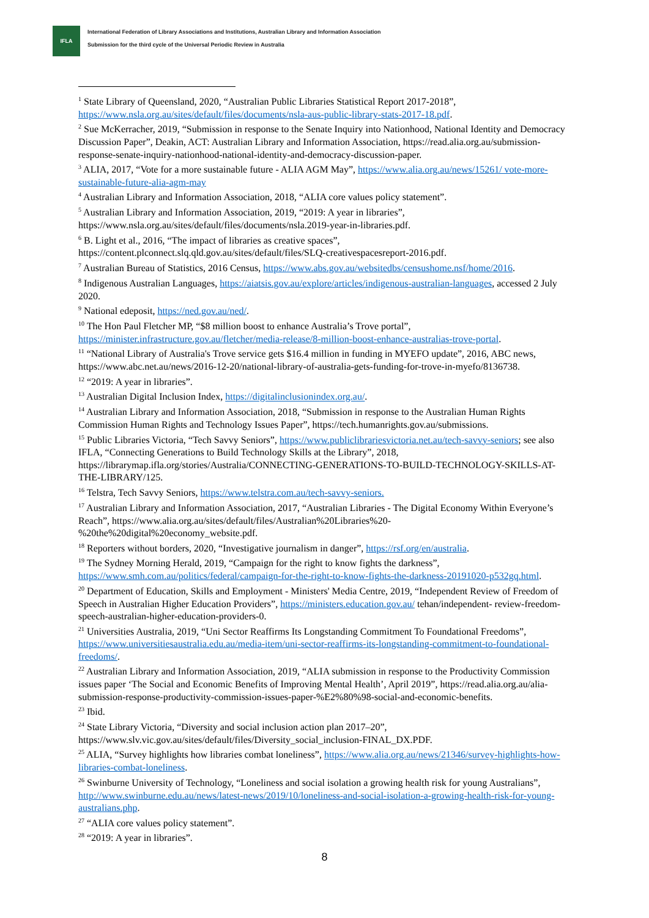IFLA
International Federation of Library Associations and Institutions, Australian Library and Information Association
Submission for the third cycle of the Universal Periodic Review in Australia
<sup>1</sup> State Library of Queensland, 2020, “Australian Public Libraries Statistical Report 2017-2018”, https://www.nsla.org.au/sites/default/files/documents/nsla-aus-public-library-stats-2017-18.pdf.
<sup>2</sup> Sue McKerracher, 2019, “Submission in response to the Senate Inquiry into Nationhood, National Identity and Democracy Discussion Paper”, Deakin, ACT: Australian Library and Information Association, https://read.alia.org.au/submission-response-senate-inquiry-nationhood-national-identity-and-democracy-discussion-paper.
<sup>3</sup> ALIA, 2017, “Vote for a more sustainable future - ALIA AGM May”, https://www.alia.org.au/news/15261/ vote-more-sustainable-future-alia-agm-may
<sup>4</sup> Australian Library and Information Association, 2018, “ALIA core values policy statement”.
<sup>5</sup> Australian Library and Information Association, 2019, “2019: A year in libraries”, https://www.nsla.org.au/sites/default/files/documents/nsla.2019-year-in-libraries.pdf.
<sup>6</sup> B. Light et al., 2016, “The impact of libraries as creative spaces”, https://content.plconnect.slq.qld.gov.au/sites/default/files/SLQ-creativespacesreport-2016.pdf.
<sup>7</sup> Australian Bureau of Statistics, 2016 Census, https://www.abs.gov.au/websitedbs/censushome.nsf/home/2016.
<sup>8</sup> Indigenous Australian Languages, https://aiatsis.gov.au/explore/articles/indigenous-australian-languages, accessed 2 July 2020.
<sup>9</sup> National edeposit, https://ned.gov.au/ned/.
<sup>10</sup> The Hon Paul Fletcher MP, “$8 million boost to enhance Australia’s Trove portal”, https://minister.infrastructure.gov.au/fletcher/media-release/8-million-boost-enhance-australias-trove-portal.
<sup>11</sup> “National Library of Australia's Trove service gets $16.4 million in funding in MYEFO update”, 2016, ABC news, https://www.abc.net.au/news/2016-12-20/national-library-of-australia-gets-funding-for-trove-in-myefo/8136738.
<sup>12</sup> “2019: A year in libraries”.
<sup>13</sup> Australian Digital Inclusion Index, https://digitalinclusionindex.org.au/.
<sup>14</sup> Australian Library and Information Association, 2018, “Submission in response to the Australian Human Rights Commission Human Rights and Technology Issues Paper”, https://tech.humanrights.gov.au/submissions.
<sup>15</sup> Public Libraries Victoria, “Tech Savvy Seniors”, https://www.publiclibrariesvictoria.net.au/tech-savvy-seniors; see also IFLA, “Connecting Generations to Build Technology Skills at the Library”, 2018, https://librarymap.ifla.org/stories/Australia/CONNECTING-GENERATIONS-TO-BUILD-TECHNOLOGY-SKILLS-AT-THE-LIBRARY/125.
<sup>16</sup> Telstra, Tech Savvy Seniors, https://www.telstra.com.au/tech-savvy-seniors.
<sup>17</sup> Australian Library and Information Association, 2017, “Australian Libraries - The Digital Economy Within Everyone’s Reach”, https://www.alia.org.au/sites/default/files/Australian%20Libraries%20-%20the%20digital%20economy_website.pdf.
<sup>18</sup> Reporters without borders, 2020, “Investigative journalism in danger”, https://rsf.org/en/australia.
<sup>19</sup> The Sydney Morning Herald, 2019, “Campaign for the right to know fights the darkness”, https://www.smh.com.au/politics/federal/campaign-for-the-right-to-know-fights-the-darkness-20191020-p532gq.html.
<sup>20</sup> Department of Education, Skills and Employment - Ministers' Media Centre, 2019, “Independent Review of Freedom of Speech in Australian Higher Education Providers”, https://ministers.education.gov.au/ tehan/independent- review-freedom-speech-australian-higher-education-providers-0.
<sup>21</sup> Universities Australia, 2019, “Uni Sector Reaffirms Its Longstanding Commitment To Foundational Freedoms”, https://www.universitiesaustralia.edu.au/media-item/uni-sector-reaffirms-its-longstanding-commitment-to-foundational-freedoms/.
<sup>22</sup> Australian Library and Information Association, 2019, “ALIA submission in response to the Productivity Commission issues paper ‘The Social and Economic Benefits of Improving Mental Health’, April 2019”, https://read.alia.org.au/alia-submission-response-productivity-commission-issues-paper-%E2%80%98-social-and-economic-benefits.
<sup>23</sup> Ibid.
<sup>24</sup> State Library Victoria, “Diversity and social inclusion action plan 2017–20”, https://www.slv.vic.gov.au/sites/default/files/Diversity_social_inclusion-FINAL_DX.PDF.
<sup>25</sup> ALIA, “Survey highlights how libraries combat loneliness”, https://www.alia.org.au/news/21346/survey-highlights-how-libraries-combat-loneliness.
<sup>26</sup> Swinburne University of Technology, “Loneliness and social isolation a growing health risk for young Australians”, http://www.swinburne.edu.au/news/latest-news/2019/10/loneliness-and-social-isolation-a-growing-health-risk-for-young-australians.php.
<sup>27</sup> “ALIA core values policy statement”.
<sup>28</sup> “2019: A year in libraries”.
8